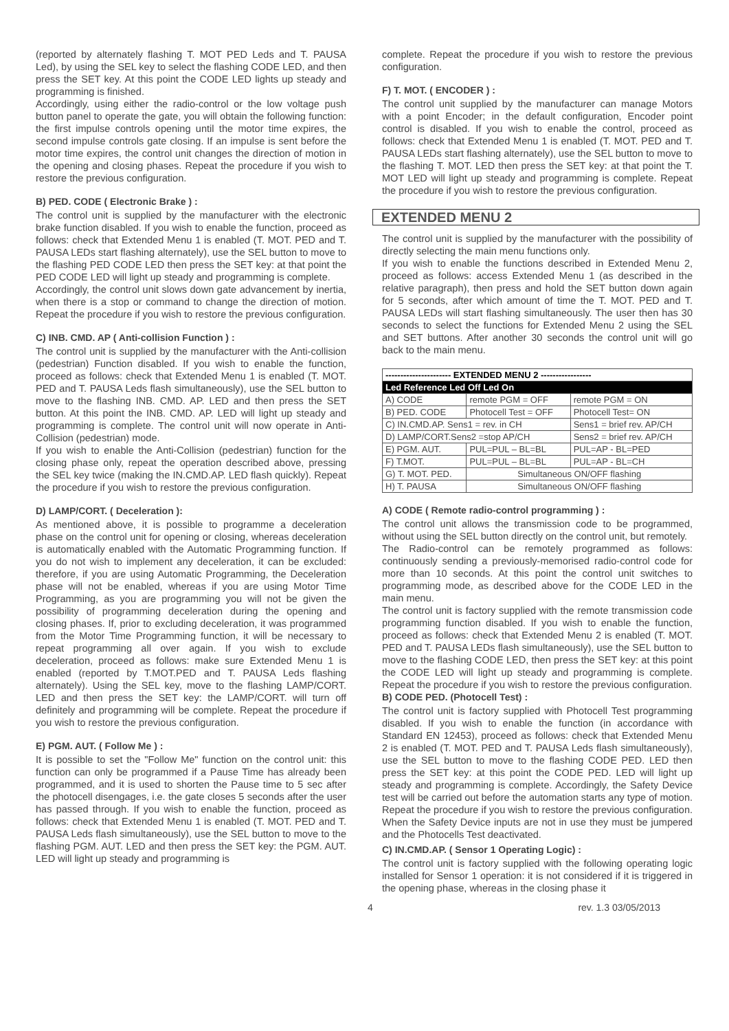(reported by alternately flashing T. MOT PED Leds and T. PAUSA Led), by using the SEL key to select the flashing CODE LED, and then press the SET key. At this point the CODE LED lights up steady and programming is finished.
Accordingly, using either the radio-control or the low voltage push button panel to operate the gate, you will obtain the following function: the first impulse controls opening until the motor time expires, the second impulse controls gate closing. If an impulse is sent before the motor time expires, the control unit changes the direction of motion in the opening and closing phases. Repeat the procedure if you wish to restore the previous configuration.
B) PED. CODE ( Electronic Brake ) :
The control unit is supplied by the manufacturer with the electronic brake function disabled. If you wish to enable the function, proceed as follows: check that Extended Menu 1 is enabled (T. MOT. PED and T. PAUSA LEDs start flashing alternately), use the SEL button to move to the flashing PED CODE LED then press the SET key: at that point the PED CODE LED will light up steady and programming is complete.
Accordingly, the control unit slows down gate advancement by inertia, when there is a stop or command to change the direction of motion. Repeat the procedure if you wish to restore the previous configuration.
C) INB. CMD. AP ( Anti-collision Function ) :
The control unit is supplied by the manufacturer with the Anti-collision (pedestrian) Function disabled. If you wish to enable the function, proceed as follows: check that Extended Menu 1 is enabled (T. MOT. PED and T. PAUSA Leds flash simultaneously), use the SEL button to move to the flashing INB. CMD. AP. LED and then press the SET button. At this point the INB. CMD. AP. LED will light up steady and programming is complete. The control unit will now operate in Anti-Collision (pedestrian) mode.
If you wish to enable the Anti-Collision (pedestrian) function for the closing phase only, repeat the operation described above, pressing the SEL key twice (making the IN.CMD.AP. LED flash quickly). Repeat the procedure if you wish to restore the previous configuration.
D) LAMP/CORT. ( Deceleration ):
As mentioned above, it is possible to programme a deceleration phase on the control unit for opening or closing, whereas deceleration is automatically enabled with the Automatic Programming function. If you do not wish to implement any deceleration, it can be excluded: therefore, if you are using Automatic Programming, the Deceleration phase will not be enabled, whereas if you are using Motor Time Programming, as you are programming you will not be given the possibility of programming deceleration during the opening and closing phases. If, prior to excluding deceleration, it was programmed from the Motor Time Programming function, it will be necessary to repeat programming all over again. If you wish to exclude deceleration, proceed as follows: make sure Extended Menu 1 is enabled (reported by T.MOT.PED and T. PAUSA Leds flashing alternately). Using the SEL key, move to the flashing LAMP/CORT. LED and then press the SET key: the LAMP/CORT. will turn off definitely and programming will be complete. Repeat the procedure if you wish to restore the previous configuration.
E) PGM. AUT. ( Follow Me ) :
It is possible to set the "Follow Me" function on the control unit: this function can only be programmed if a Pause Time has already been programmed, and it is used to shorten the Pause time to 5 sec after the photocell disengages, i.e. the gate closes 5 seconds after the user has passed through. If you wish to enable the function, proceed as follows: check that Extended Menu 1 is enabled (T. MOT. PED and T. PAUSA Leds flash simultaneously), use the SEL button to move to the flashing PGM. AUT. LED and then press the SET key: the PGM. AUT. LED will light up steady and programming is
complete. Repeat the procedure if you wish to restore the previous configuration.
F) T. MOT. ( ENCODER ) :
The control unit supplied by the manufacturer can manage Motors with a point Encoder; in the default configuration, Encoder point control is disabled. If you wish to enable the control, proceed as follows: check that Extended Menu 1 is enabled (T. MOT. PED and T. PAUSA LEDs start flashing alternately), use the SEL button to move to the flashing T. MOT. LED then press the SET key: at that point the T. MOT LED will light up steady and programming is complete. Repeat the procedure if you wish to restore the previous configuration.
EXTENDED MENU 2
The control unit is supplied by the manufacturer with the possibility of directly selecting the main menu functions only.
If you wish to enable the functions described in Extended Menu 2, proceed as follows: access Extended Menu 1 (as described in the relative paragraph), then press and hold the SET button down again for 5 seconds, after which amount of time the T. MOT. PED and T. PAUSA LEDs will start flashing simultaneously. The user then has 30 seconds to select the functions for Extended Menu 2 using the SEL and SET buttons. After another 30 seconds the control unit will go back to the main menu.
| ---------------------- EXTENDED MENU 2 ----------------- | | |
| --- | --- | --- |
| Led Reference Led Off Led On | | |
| A) CODE | remote PGM = OFF | remote PGM = ON |
| B) PED. CODE | Photocell Test = OFF | Photocell Test= ON |
| C) IN.CMD.AP. Sens1 = rev. in CH | | Sens1 = brief rev. AP/CH |
| D) LAMP/CORT.Sens2 =stop AP/CH | | Sens2 = brief rev. AP/CH |
| E) PGM. AUT. | PUL=PUL – BL=BL | PUL=AP - BL=PED |
| F) T.MOT. | PUL=PUL – BL=BL | PUL=AP - BL=CH |
| G) T. MOT. PED. | Simultaneous ON/OFF flashing | |
| H) T. PAUSA | Simultaneous ON/OFF flashing | |
A) CODE ( Remote radio-control programming ) :
The control unit allows the transmission code to be programmed, without using the SEL button directly on the control unit, but remotely.
The Radio-control can be remotely programmed as follows: continuously sending a previously-memorised radio-control code for more than 10 seconds. At this point the control unit switches to programming mode, as described above for the CODE LED in the main menu.
The control unit is factory supplied with the remote transmission code programming function disabled. If you wish to enable the function, proceed as follows: check that Extended Menu 2 is enabled (T. MOT. PED and T. PAUSA LEDs flash simultaneously), use the SEL button to move to the flashing CODE LED, then press the SET key: at this point the CODE LED will light up steady and programming is complete. Repeat the procedure if you wish to restore the previous configuration.
B) CODE PED. (Photocell Test) :
The control unit is factory supplied with Photocell Test programming disabled. If you wish to enable the function (in accordance with Standard EN 12453), proceed as follows: check that Extended Menu 2 is enabled (T. MOT. PED and T. PAUSA Leds flash simultaneously), use the SEL button to move to the flashing CODE PED. LED then press the SET key: at this point the CODE PED. LED will light up steady and programming is complete. Accordingly, the Safety Device test will be carried out before the automation starts any type of motion. Repeat the procedure if you wish to restore the previous configuration. When the Safety Device inputs are not in use they must be jumpered and the Photocells Test deactivated.
C) IN.CMD.AP. ( Sensor 1 Operating Logic) :
The control unit is factory supplied with the following operating logic installed for Sensor 1 operation: it is not considered if it is triggered in the opening phase, whereas in the closing phase it
4 rev. 1.3 03/05/2013